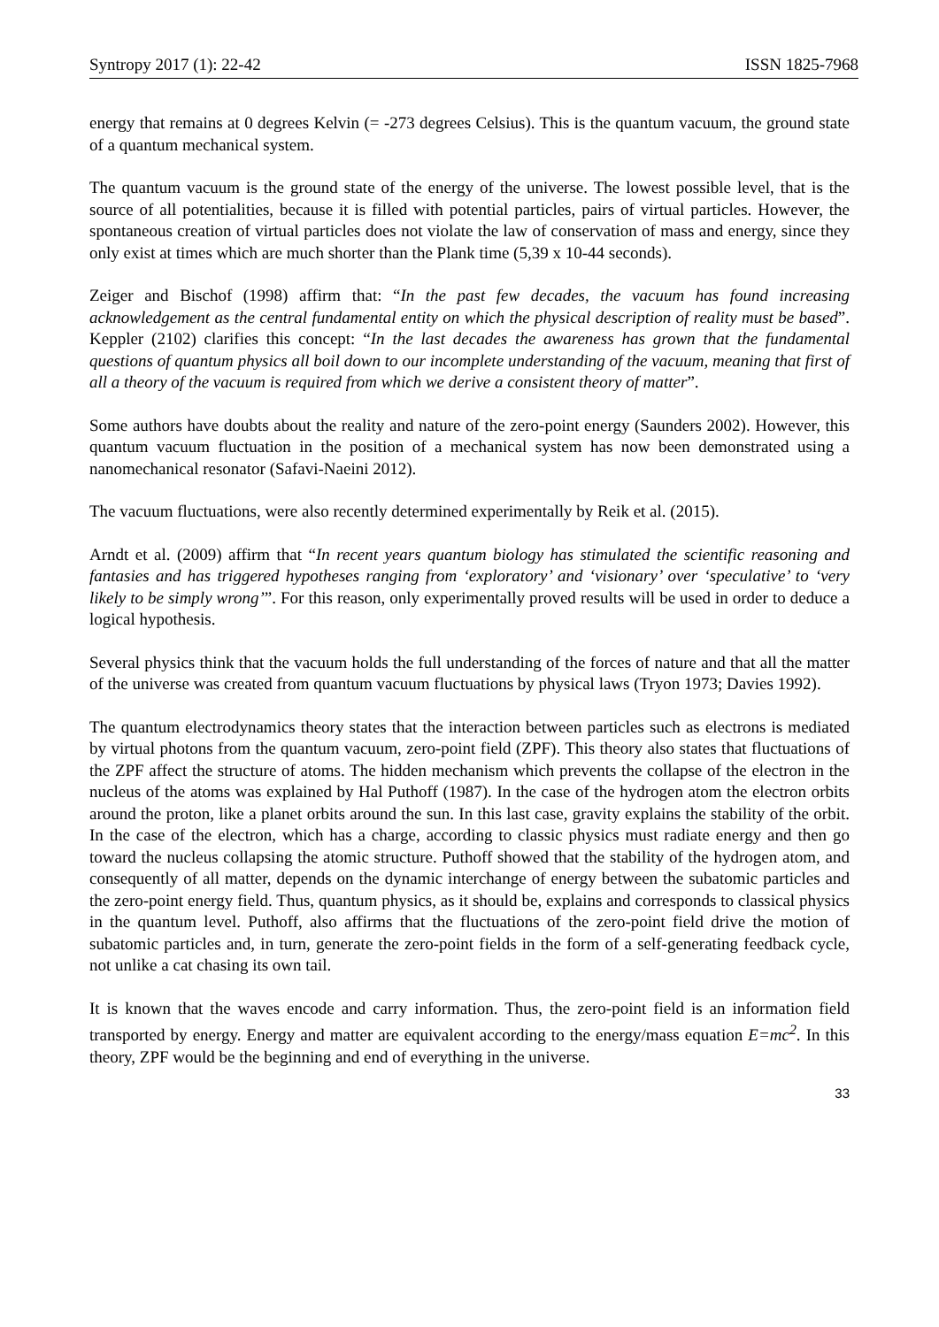Syntropy 2017 (1): 22-42 ISSN 1825-7968
energy that remains at 0 degrees Kelvin (= -273 degrees Celsius). This is the quantum vacuum, the ground state of a quantum mechanical system.
The quantum vacuum is the ground state of the energy of the universe. The lowest possible level, that is the source of all potentialities, because it is filled with potential particles, pairs of virtual particles. However, the spontaneous creation of virtual particles does not violate the law of conservation of mass and energy, since they only exist at times which are much shorter than the Plank time (5,39 x 10-44 seconds).
Zeiger and Bischof (1998) affirm that: “In the past few decades, the vacuum has found increasing acknowledgement as the central fundamental entity on which the physical description of reality must be based”. Keppler (2102) clarifies this concept: “In the last decades the awareness has grown that the fundamental questions of quantum physics all boil down to our incomplete understanding of the vacuum, meaning that first of all a theory of the vacuum is required from which we derive a consistent theory of matter”.
Some authors have doubts about the reality and nature of the zero-point energy (Saunders 2002). However, this quantum vacuum fluctuation in the position of a mechanical system has now been demonstrated using a nanomechanical resonator (Safavi-Naeini 2012).
The vacuum fluctuations, were also recently determined experimentally by Reik et al. (2015).
Arndt et al. (2009) affirm that “In recent years quantum biology has stimulated the scientific reasoning and fantasies and has triggered hypotheses ranging from ‘exploratory’ and ‘visionary’ over ‘speculative’ to ‘very likely to be simply wrong’”. For this reason, only experimentally proved results will be used in order to deduce a logical hypothesis.
Several physics think that the vacuum holds the full understanding of the forces of nature and that all the matter of the universe was created from quantum vacuum fluctuations by physical laws (Tryon 1973; Davies 1992).
The quantum electrodynamics theory states that the interaction between particles such as electrons is mediated by virtual photons from the quantum vacuum, zero-point field (ZPF). This theory also states that fluctuations of the ZPF affect the structure of atoms. The hidden mechanism which prevents the collapse of the electron in the nucleus of the atoms was explained by Hal Puthoff (1987). In the case of the hydrogen atom the electron orbits around the proton, like a planet orbits around the sun. In this last case, gravity explains the stability of the orbit. In the case of the electron, which has a charge, according to classic physics must radiate energy and then go toward the nucleus collapsing the atomic structure. Puthoff showed that the stability of the hydrogen atom, and consequently of all matter, depends on the dynamic interchange of energy between the subatomic particles and the zero-point energy field. Thus, quantum physics, as it should be, explains and corresponds to classical physics in the quantum level. Puthoff, also affirms that the fluctuations of the zero-point field drive the motion of subatomic particles and, in turn, generate the zero-point fields in the form of a self-generating feedback cycle, not unlike a cat chasing its own tail.
It is known that the waves encode and carry information. Thus, the zero-point field is an information field transported by energy. Energy and matter are equivalent according to the energy/mass equation E=mc<sup>2</sup>. In this theory, ZPF would be the beginning and end of everything in the universe.
33